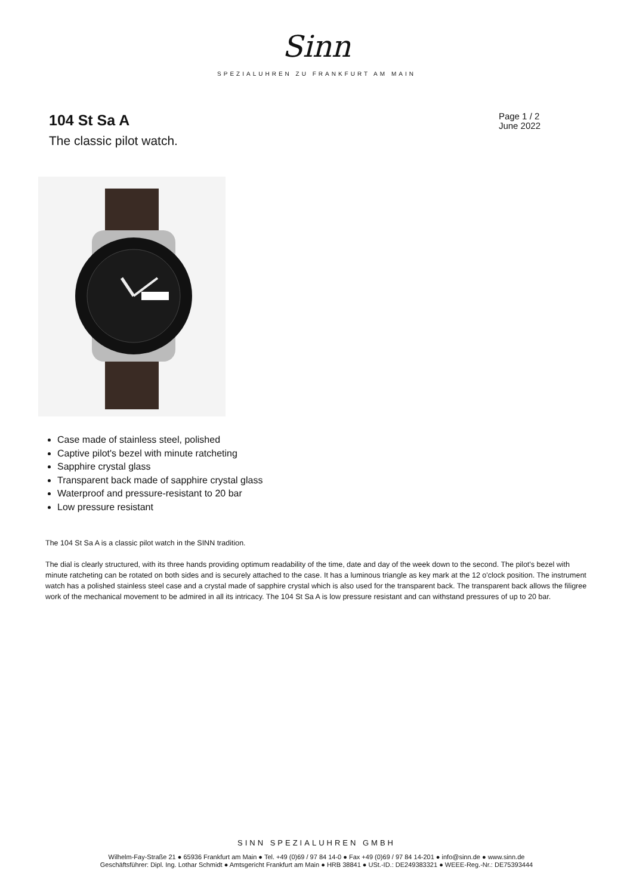Sinn
SPEZIALUHREN ZU FRANKFURT AM MAIN
104 St Sa A
The classic pilot watch.
Page 1 / 2
June 2022
Case made of stainless steel, polished
Captive pilot's bezel with minute ratcheting
Sapphire crystal glass
Transparent back made of sapphire crystal glass
Waterproof and pressure-resistant to 20 bar
Low pressure resistant
The 104 St Sa A is a classic pilot watch in the SINN tradition.
The dial is clearly structured, with its three hands providing optimum readability of the time, date and day of the week down to the second. The pilot's bezel with minute ratcheting can be rotated on both sides and is securely attached to the case. It has a luminous triangle as key mark at the 12 o'clock position. The instrument watch has a polished stainless steel case and a crystal made of sapphire crystal which is also used for the transparent back. The transparent back allows the filigree work of the mechanical movement to be admired in all its intricacy. The 104 St Sa A is low pressure resistant and can withstand pressures of up to 20 bar.
SINN SPEZIALUHREN GMBH
Wilhelm-Fay-Straße 21 ● 65936 Frankfurt am Main ● Tel. +49 (0)69 / 97 84 14-0 ● Fax +49 (0)69 / 97 84 14-201 ● info@sinn.de ● www.sinn.de
Geschäftsführer: Dipl. Ing. Lothar Schmidt ● Amtsgericht Frankfurt am Main ● HRB 38841 ● USt.-ID.: DE249383321 ● WEEE-Reg.-Nr.: DE75393444